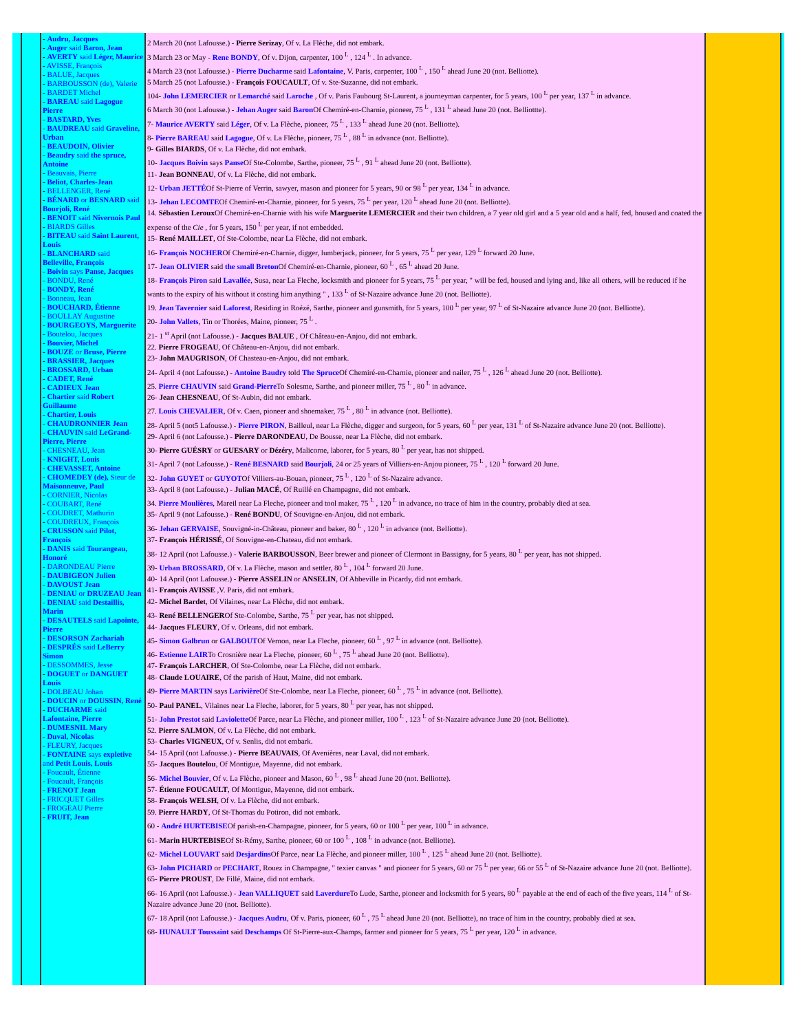- Audru, Jacques
- Auger said Baron, Jean
- AVERTY said Léger, Maurice
- AVISSE, François
- BALUE, Jacques
- BARBOUSSON (de), Valerie
- BARDET Michel
- BAREAU said Lagogue Pierre
- BASTARD, Yves
- BAUDREAU said Graveline, Urban
- BEAUDOIN, Olivier
- Beaudry said the spruce, Antoine
- Beauvais, Pierre
- Beliot, Charles-Jean
- BELLENGER, René
- BÉNARD or BESNARD said Bourjoli, René
- BENOIT said Nivernois Paul
- BIARDS Gilles
- BITEAU said Saint Laurent, Louis
- BLANCHARD said Belleville, François
- Boivin says Panse, Jacques
- BONDU, René
- BONDY, René
- Bonneau, Jean
- BOUCHARD, Étienne
- BOULLAY Augustine
- BOURGEOYS, Marguerite
- Boutelou, Jacques
- Bouvier, Michel
- BOUZE or Bruse, Pierre
- BRASSIER, Jacques
- BROSSARD, Urban
- CADET, René
- CADIEUX Jean
- Chartier said Robert Guillaume
- Chartier, Louis
- CHAUDRONNIER Jean
- CHAUVIN said LeGrand-Pierre, Pierre
- CHESNEAU, Jean
- KNIGHT, Louis
- CHEVASSET, Antoine
- CHOMEDEY (de), Sieur de Maisonneuve, Paul
- CORNIER, Nicolas
- COUBART, René
- COUDRET, Mathurin
- COUDREUX, François
- CRUSSON said Pilot, François
- DANIS said Tourangeau, Honoré
- DARONDEAU Pierre
- DAUBIGEON Julien
- DAVOUST Jean
- DENIAU or DRUZEAU Jean
- DENIAU said Destaillis, Marin
- DESAUTELS said Lapointe, Pierre
- DESORSON Zachariah
- DESPRÉS said LeBerry Simon
- DESSOMMES, Jesse
- DOGUET or DANGUET Louis
- DOLBEAU Johan
- DOUCIN or DOUSSIN, René
- DUCHARME said Lafontaine, Pierre
- DUMESNIL Mary
- Duval, Nicolas
- FLEURY, Jacques
- FONTAINE says expletive and Petit Louis, Louis
- Foucault, Étienne
- Foucault, François
- FRENOT Jean
- FRICQUET Gilles
- FROGEAU Pierre
- FRUIT, Jean
2 March 20 (not Lafousse.) - Pierre Serizay, Of v. La Flèche, did not embark.
3 March 23 or May - Rene BONDY, Of v. Dijon, carpenter, 100 <sup>L</sup> , 124 <sup>L</sup> . In advance.
4 March 23 (not Lafousse.) - Pierre Ducharme said Lafontaine, V. Paris, carpenter, 100 <sup>L</sup> , 150 <sup>L</sup> ahead June 20 (not. Belliotte).
5 March 25 (not Lafousse.) - François FOUCAULT, Of v. Ste-Suzanne, did not embark.
104- John LEMERCIER or Lemarché said Laroche , Of v. Paris Faubourg St-Laurent, a journeyman carpenter, for 5 years, 100 <sup>L</sup> per year, 137 <sup>L</sup> in advance.
6 March 30 (not Lafousse.) - Jehan Auger said Baron Of Chemiré-en-Charnie, pioneer, 75 <sup>L</sup> , 131 <sup>L</sup> ahead June 20 (not. Belliottte).
7- Maurice AVERTY said Léger, Of v. La Flèche, pioneer, 75 <sup>L</sup> , 133 <sup>L</sup> ahead June 20 (not. Belliotte).
8- Pierre BAREAU said Lagogue, Of v. La Flèche, pioneer, 75 <sup>L</sup> , 88 <sup>L</sup> in advance (not. Belliotte).
9- Gilles BIARDS, Of v. La Flèche, did not embark.
10- Jacques Boivin says Panse Of Ste-Colombe, Sarthe, pioneer, 75 <sup>L</sup> , 91 <sup>L</sup> ahead June 20 (not. Belliotte).
11- Jean BONNEAU, Of v. La Flèche, did not embark.
12- Urban JETTÉOf St-Pierre of Verrin, sawyer, mason and pioneer for 5 years, 90 or 98 <sup>L</sup> per year, 134 <sup>L</sup> in advance.
13- Jehan LECOMTEOf Chemiré-en-Charnie, pioneer, for 5 years, 75 <sup>L</sup> per year, 120 <sup>L</sup> ahead June 20 (not. Belliotte).
14. Sébastien Leroux Of Chemiré-en-Charnie with his wife Marguerite LEMERCIER and their two children, a 7 year old girl and a 5 year old and a half, fed, housed and coated the expense of the Cie , for 5 years, 150 <sup>L</sup> per year, if not embedded.
15- René MAILLET, Of Ste-Colombe, near La Flèche, did not embark.
16- François NOCHEROf Chemiré-en-Charnie, digger, lumberjack, pioneer, for 5 years, 75 <sup>L</sup> per year, 129 <sup>L</sup> forward 20 June.
17- Jean OLIVIER said the small Breton Of Chemiré-en-Charnie, pioneer, 60 <sup>L</sup> , 65 <sup>L</sup> ahead 20 June.
18- François Piron said Lavallée, Susa, near La Fleche, locksmith and pioneer for 5 years, 75 <sup>L</sup> per year, " will be fed, housed and lying and, like all others, will be reduced if he wants to the expiry of his without it costing him anything " , 133 <sup>L</sup> of St-Nazaire advance June 20 (not. Belliotte).
19. Jean Tavernier said Laforest, Residing in Roézé, Sarthe, pioneer and gunsmith, for 5 years, 100 <sup>L</sup> per year, 97 <sup>L</sup> of St-Nazaire advance June 20 (not. Belliotte).
20- John Vallets, Tin or Thorées, Maine, pioneer, 75 <sup>L</sup> .
21- 1 <sup>st</sup> April (not Lafousse.) - Jacques BALUE , Of Château-en-Anjou, did not embark.
22. Pierre FROGEAU, Of Château-en-Anjou, did not embark.
23- John MAUGRISON, Of Chasteau-en-Anjou, did not embark.
24- April 4 (not Lafousse.) - Antoine Baudry told The Spruce Of Chemiré-en-Charnie, pioneer and nailer, 75 <sup>L</sup> , 126 <sup>L</sup> ahead June 20 (not. Belliotte).
25. Pierre CHAUVIN said Grand-Pierre To Solesme, Sarthe, and pioneer miller, 75 <sup>L</sup> , 80 <sup>L</sup> in advance.
26- Jean CHESNEAU, Of St-Aubin, did not embark.
27. Louis CHEVALIER, Of v. Caen, pioneer and shoemaker, 75 <sup>L</sup> , 80 <sup>L</sup> in advance (not. Belliotte).
28- April 5 (not5 Lafousse.) - Pierre PIRON, Bailleul, near La Flèche, digger and surgeon, for 5 years, 60 <sup>L</sup> per year, 131 <sup>L</sup> of St-Nazaire advance June 20 (not. Belliotte).
29- April 6 (not Lafousse.) - Pierre DARONDEAU, De Bousse, near La Flèche, did not embark.
30- Pierre GUÉSRY or GUESARY or Dézéry, Malicorne, laborer, for 5 years, 80 <sup>L</sup> per year, has not shipped.
31- April 7 (not Lafousse.) - René BESNARD said Bourjoli, 24 or 25 years of Villiers-en-Anjou pioneer, 75 <sup>L</sup> , 120 <sup>L</sup> forward 20 June.
32- John GUYET or GUYOTOf Villiers-au-Bouan, pioneer, 75 <sup>L</sup> , 120 <sup>L</sup> of St-Nazaire advance.
33- April 8 (not Lafousse.) - Julian MACÉ, Of Ruillé en Champagne, did not embark.
34. Pierre Moulières, Mareil near La Fleche, pioneer and tool maker, 75 <sup>L</sup> , 120 <sup>L</sup> in advance, no trace of him in the country, probably died at sea.
35- April 9 (not Lafousse.) - René BONDU, Of Souvigne-en-Anjou, did not embark.
36- Jehan GERVAISE, Souvigné-in-Château, pioneer and baker, 80 <sup>L</sup> , 120 <sup>L</sup> in advance (not. Belliotte).
37- François HÉRISSÉ, Of Souvigne-en-Chateau, did not embark.
38- 12 April (not Lafousse.) - Valerie BARBOUSSON, Beer brewer and pioneer of Clermont in Bassigny, for 5 years, 80 <sup>L</sup> per year, has not shipped.
39- Urban BROSSARD, Of v. La Flèche, mason and settler, 80 <sup>L</sup> , 104 <sup>L</sup> forward 20 June.
40- 14 April (not Lafousse.) - Pierre ASSELIN or ANSELIN, Of Abbeville in Picardy, did not embark.
41- François AVISSE ,V. Paris, did not embark.
42- Michel Bardet, Of Vilaines, near La Flèche, did not embark.
43- René BELLENGEROf Ste-Colombe, Sarthe, 75 <sup>L</sup> per year, has not shipped.
44- Jacques FLEURY, Of v. Orleans, did not embark.
45- Simon Galbrun or GALBOUTOf Vernon, near La Fleche, pioneer, 60 <sup>L</sup> , 97 <sup>L</sup> in advance (not. Belliotte).
46- Estienne LAIRTo Crosnière near La Fleche, pioneer, 60 <sup>L</sup> , 75 <sup>L</sup> ahead June 20 (not. Belliotte).
47- François LARCHER, Of Ste-Colombe, near La Flèche, did not embark.
48- Claude LOUAIRE, Of the parish of Haut, Maine, did not embark.
49- Pierre MARTIN says Larivière Of Ste-Colombe, near La Fleche, pioneer, 60 <sup>L</sup> , 75 <sup>L</sup> in advance (not. Belliotte).
50- Paul PANEL, Vilaines near La Fleche, laborer, for 5 years, 80 <sup>L</sup> per year, has not shipped.
51- John Prestot said Laviolette Of Parce, near La Flèche, and pioneer miller, 100 <sup>L</sup> , 123 <sup>L</sup> of St-Nazaire advance June 20 (not. Belliotte).
52. Pierre SALMON, Of v. La Flèche, did not embark.
53- Charles VIGNEUX, Of v. Senlis, did not embark.
54- 15 April (not Lafousse.) - Pierre BEAUVAIS, Of Avenières, near Laval, did not embark.
55- Jacques Boutelou, Of Montigue, Mayenne, did not embark.
56- Michel Bouvier, Of v. La Flèche, pioneer and Mason, 60 <sup>L</sup> , 98 <sup>L</sup> ahead June 20 (not. Belliotte).
57- Étienne FOUCAULT, Of Montigue, Mayenne, did not embark.
58- François WELSH, Of v. La Flèche, did not embark.
59. Pierre HARDY, Of St-Thomas du Potiron, did not embark.
60 - André HURTEBISEOf parish-en-Champagne, pioneer, for 5 years, 60 or 100 <sup>L</sup> per year, 100 <sup>L</sup> in advance.
61- Marin HURTEBISEOf St-Rémy, Sarthe, pioneer, 60 or 100 <sup>L</sup> , 108 <sup>L</sup> in advance (not. Belliotte).
62- Michel LOUVART said Desjardins Of Parce, near La Flèche, and pioneer miller, 100 <sup>L</sup> , 125 <sup>L</sup> ahead June 20 (not. Belliotte).
63- John PICHARD or PECHART, Rouez in Champagne, " texier canvas " and pioneer for 5 years, 60 or 75 <sup>L</sup> per year, 66 or 55 <sup>L</sup> of St-Nazaire advance June 20 (not. Belliotte).
65- Pierre PROUST, De Fillé, Maine, did not embark.
66- 16 April (not Lafousse.) - Jean VALLIQUET said Laverdure To Lude, Sarthe, pioneer and locksmith for 5 years, 80 <sup>L</sup> payable at the end of each of the five years, 114 <sup>L</sup> of St-Nazaire advance June 20 (not. Belliotte).
67- 18 April (not Lafousse.) - Jacques Audru, Of v. Paris, pioneer, 60 <sup>L</sup> , 75 <sup>L</sup> ahead June 20 (not. Belliotte), no trace of him in the country, probably died at sea.
68- HUNAULT Toussaint said Deschamps Of St-Pierre-aux-Champs, farmer and pioneer for 5 years, 75 <sup>L</sup> per year, 120 <sup>L</sup> in advance.